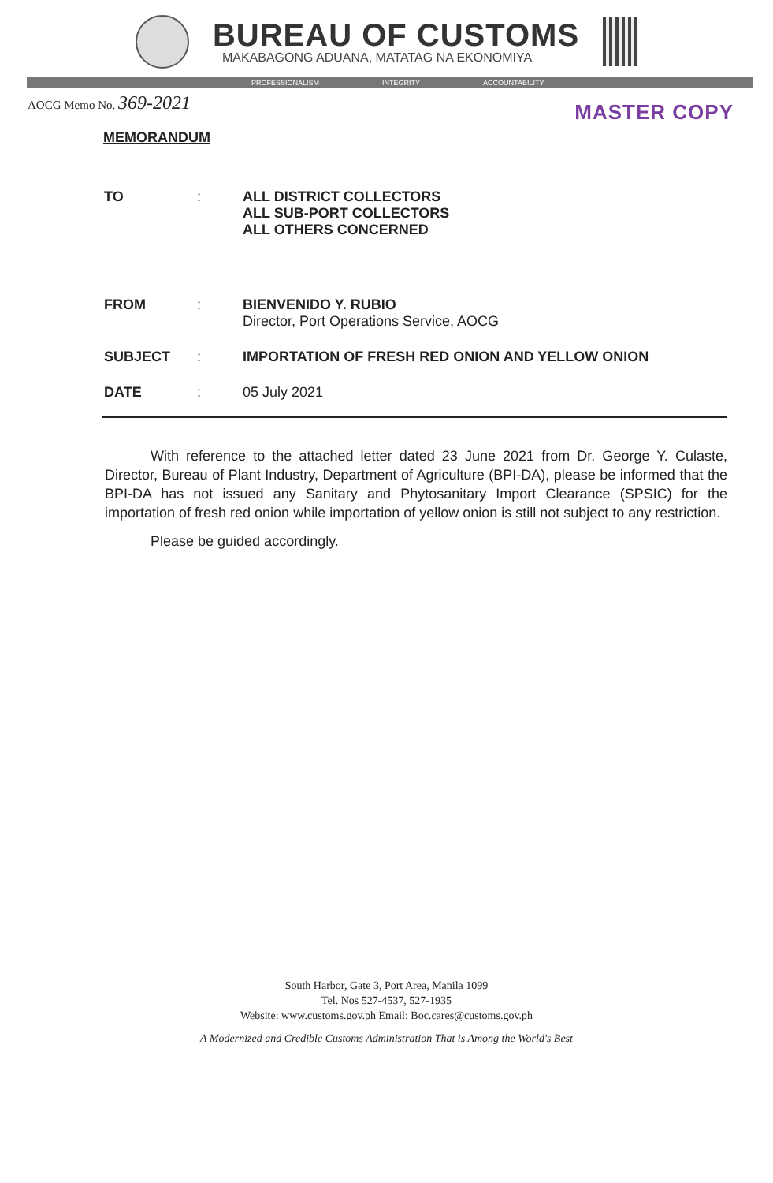BUREAU OF CUSTOMS
MAKABAGONG ADUANA, MATATAG NA EKONOMIYA
PROFESSIONALISM INTEGRITY ACCOUNTABILITY
AOCG Memo No. 369-2021
MASTER COPY
MEMORANDUM
| TO | : | ALL DISTRICT COLLECTORS ALL SUB-PORT COLLECTORS ALL OTHERS CONCERNED |
| FROM | : | BIENVENIDO Y. RUBIO Director, Port Operations Service, AOCG |
| SUBJECT | : | IMPORTATION OF FRESH RED ONION AND YELLOW ONION |
| DATE | : | 05 July 2021 |
With reference to the attached letter dated 23 June 2021 from Dr. George Y. Culaste, Director, Bureau of Plant Industry, Department of Agriculture (BPI-DA), please be informed that the BPI-DA has not issued any Sanitary and Phytosanitary Import Clearance (SPSIC) for the importation of fresh red onion while importation of yellow onion is still not subject to any restriction.
Please be guided accordingly.
South Harbor, Gate 3, Port Area, Manila 1099
Tel. Nos 527-4537, 527-1935
Website: www.customs.gov.ph Email: Boc.cares@customs.gov.ph
A Modernized and Credible Customs Administration That is Among the World's Best